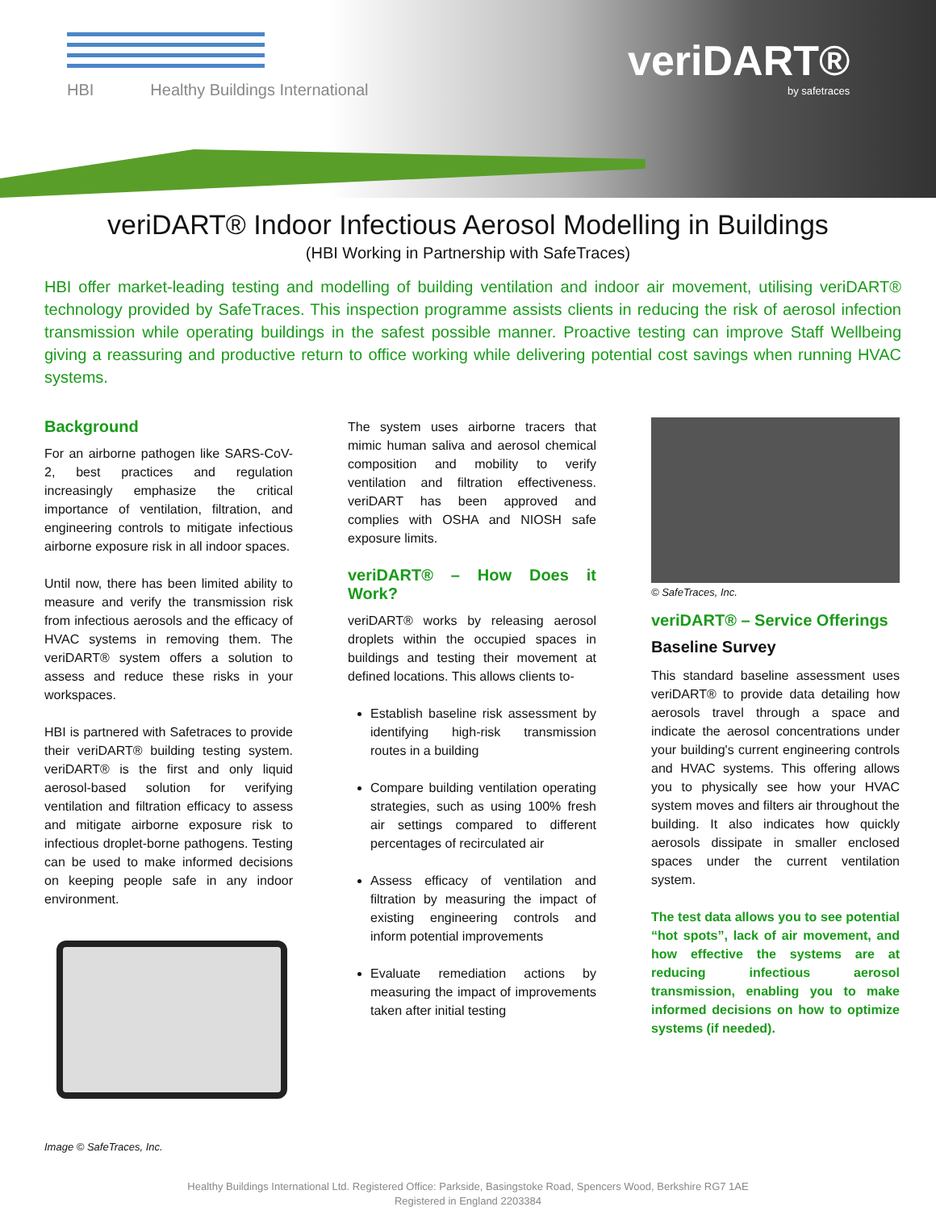HBI Healthy Buildings International
veriDART®
by safetraces
veriDART® Indoor Infectious Aerosol Modelling in Buildings
(HBI Working in Partnership with SafeTraces)
HBI offer market-leading testing and modelling of building ventilation and indoor air movement, utilising veriDART® technology provided by SafeTraces. This inspection programme assists clients in reducing the risk of aerosol infection transmission while operating buildings in the safest possible manner. Proactive testing can improve Staff Wellbeing giving a reassuring and productive return to office working while delivering potential cost savings when running HVAC systems.
Background
For an airborne pathogen like SARS-CoV-2, best practices and regulation increasingly emphasize the critical importance of ventilation, filtration, and engineering controls to mitigate infectious airborne exposure risk in all indoor spaces.
Until now, there has been limited ability to measure and verify the transmission risk from infectious aerosols and the efficacy of HVAC systems in removing them. The veriDART® system offers a solution to assess and reduce these risks in your workspaces.
HBI is partnered with Safetraces to provide their veriDART® building testing system. veriDART® is the first and only liquid aerosol-based solution for verifying ventilation and filtration efficacy to assess and mitigate airborne exposure risk to infectious droplet-borne pathogens. Testing can be used to make informed decisions on keeping people safe in any indoor environment.
Image © SafeTraces, Inc.
The system uses airborne tracers that mimic human saliva and aerosol chemical composition and mobility to verify ventilation and filtration effectiveness. veriDART has been approved and complies with OSHA and NIOSH safe exposure limits.
veriDART® – How Does it Work?
veriDART® works by releasing aerosol droplets within the occupied spaces in buildings and testing their movement at defined locations. This allows clients to-
Establish baseline risk assessment by identifying high-risk transmission routes in a building
Compare building ventilation operating strategies, such as using 100% fresh air settings compared to different percentages of recirculated air
Assess efficacy of ventilation and filtration by measuring the impact of existing engineering controls and inform potential improvements
Evaluate remediation actions by measuring the impact of improvements taken after initial testing
© SafeTraces, Inc.
veriDART® – Service Offerings
Baseline Survey
This standard baseline assessment uses veriDART® to provide data detailing how aerosols travel through a space and indicate the aerosol concentrations under your building's current engineering controls and HVAC systems. This offering allows you to physically see how your HVAC system moves and filters air throughout the building. It also indicates how quickly aerosols dissipate in smaller enclosed spaces under the current ventilation system.
The test data allows you to see potential “hot spots”, lack of air movement, and how effective the systems are at reducing infectious aerosol transmission, enabling you to make informed decisions on how to optimize systems (if needed).
Healthy Buildings International Ltd. Registered Office: Parkside, Basingstoke Road, Spencers Wood, Berkshire RG7 1AE
Registered in England 2203384